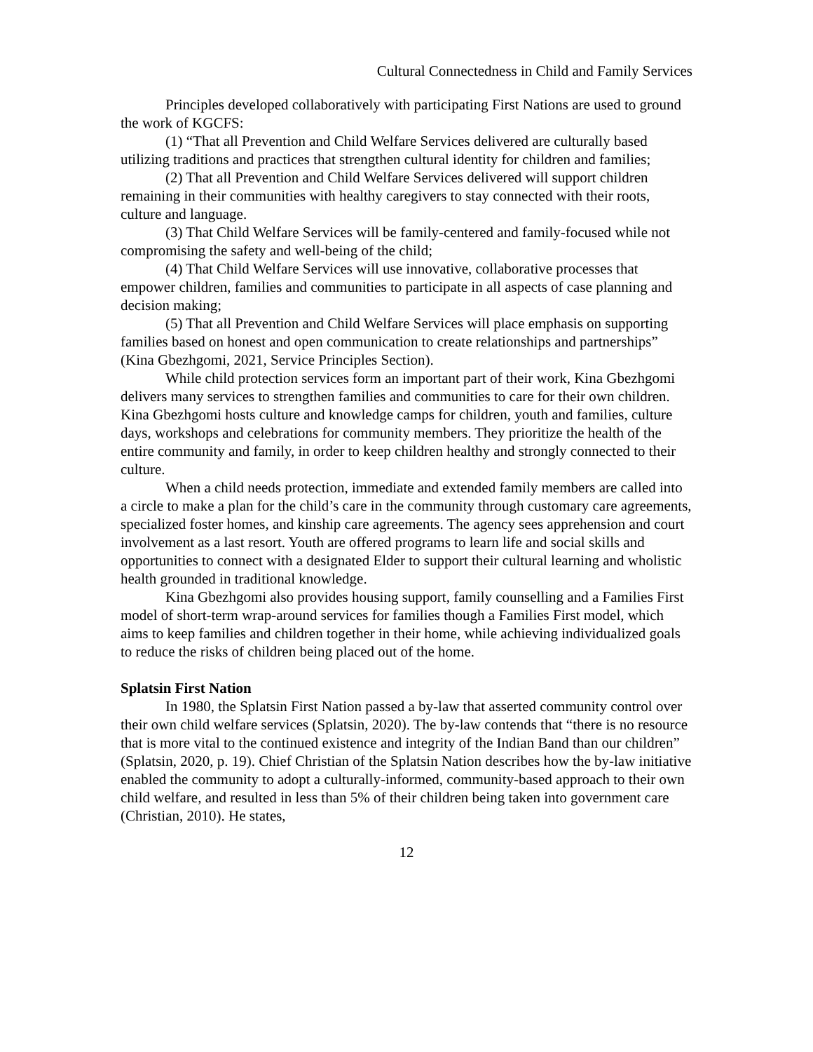Cultural Connectedness in Child and Family Services
Principles developed collaboratively with participating First Nations are used to ground the work of KGCFS:
(1) “That all Prevention and Child Welfare Services delivered are culturally based utilizing traditions and practices that strengthen cultural identity for children and families;
(2) That all Prevention and Child Welfare Services delivered will support children remaining in their communities with healthy caregivers to stay connected with their roots, culture and language.
(3) That Child Welfare Services will be family-centered and family-focused while not compromising the safety and well-being of the child;
(4) That Child Welfare Services will use innovative, collaborative processes that empower children, families and communities to participate in all aspects of case planning and decision making;
(5) That all Prevention and Child Welfare Services will place emphasis on supporting families based on honest and open communication to create relationships and partnerships” (Kina Gbezhgomi, 2021, Service Principles Section).
While child protection services form an important part of their work, Kina Gbezhgomi delivers many services to strengthen families and communities to care for their own children. Kina Gbezhgomi hosts culture and knowledge camps for children, youth and families, culture days, workshops and celebrations for community members. They prioritize the health of the entire community and family, in order to keep children healthy and strongly connected to their culture.
When a child needs protection, immediate and extended family members are called into a circle to make a plan for the child’s care in the community through customary care agreements, specialized foster homes, and kinship care agreements. The agency sees apprehension and court involvement as a last resort. Youth are offered programs to learn life and social skills and opportunities to connect with a designated Elder to support their cultural learning and wholistic health grounded in traditional knowledge.
Kina Gbezhgomi also provides housing support, family counselling and a Families First model of short-term wrap-around services for families though a Families First model, which aims to keep families and children together in their home, while achieving individualized goals to reduce the risks of children being placed out of the home.
Splatsin First Nation
In 1980, the Splatsin First Nation passed a by-law that asserted community control over their own child welfare services (Splatsin, 2020). The by-law contends that “there is no resource that is more vital to the continued existence and integrity of the Indian Band than our children” (Splatsin, 2020, p. 19). Chief Christian of the Splatsin Nation describes how the by-law initiative enabled the community to adopt a culturally-informed, community-based approach to their own child welfare, and resulted in less than 5% of their children being taken into government care (Christian, 2010). He states,
12